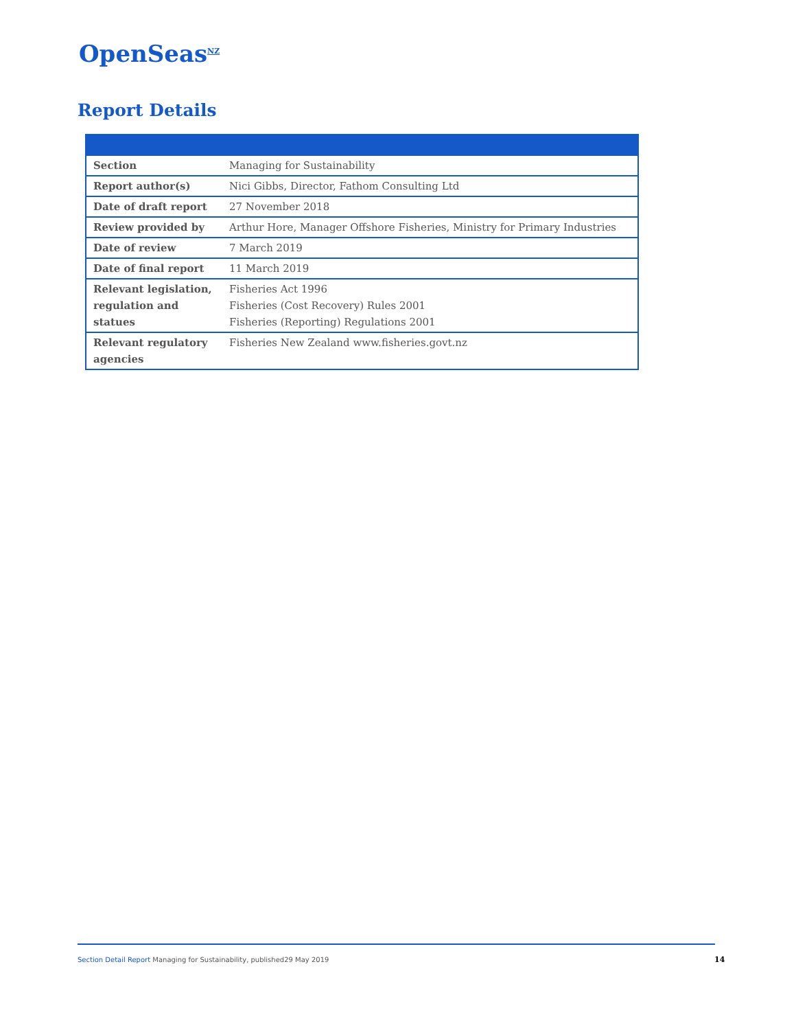OpenSeas<sup>NZ</sup>
Report Details
| Section | Managing for Sustainability |
| Report author(s) | Nici Gibbs, Director, Fathom Consulting Ltd |
| Date of draft report | 27 November 2018 |
| Review provided by | Arthur Hore, Manager Offshore Fisheries, Ministry for Primary Industries |
| Date of review | 7 March 2019 |
| Date of final report | 11 March 2019 |
| Relevant legislation, regulation and statues | Fisheries Act 1996 Fisheries (Cost Recovery) Rules 2001 Fisheries (Reporting) Regulations 2001 |
| Relevant regulatory agencies | Fisheries New Zealand www.fisheries.govt.nz |
Section Detail Report Managing for Sustainability, published29 May 2019
14